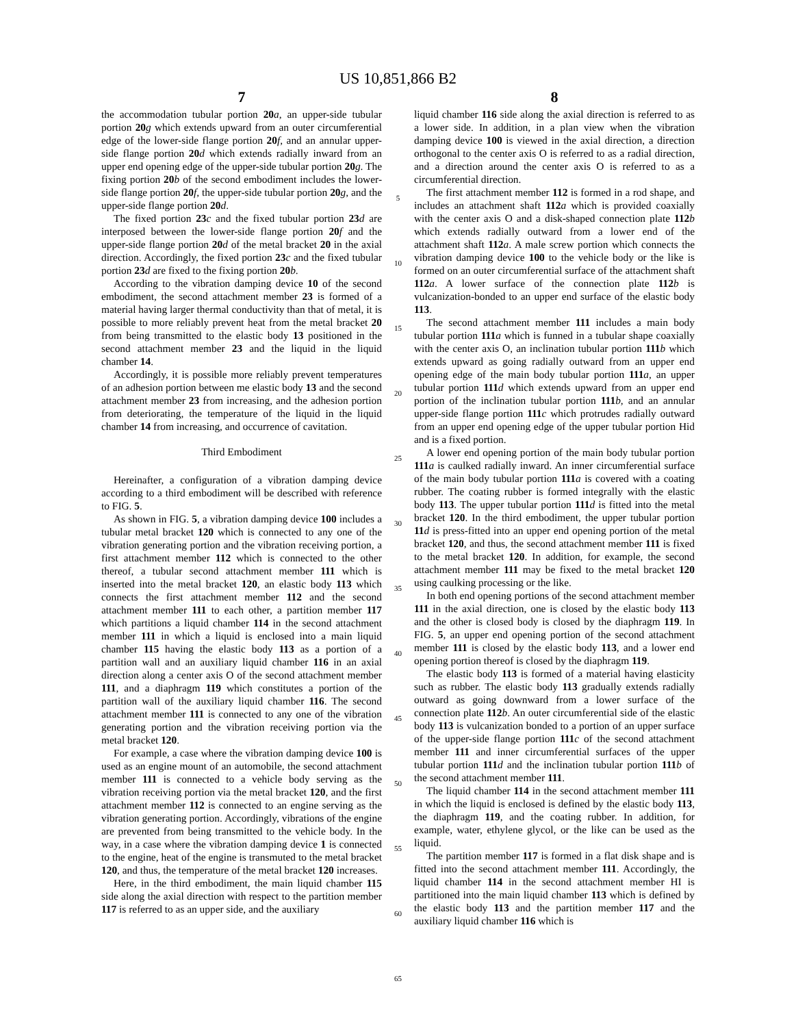US 10,851,866 B2
7
the accommodation tubular portion 20 a, an upper-side tubular portion 20 g which extends upward from an outer circumferential edge of the lower-side flange portion 20 f, and an annular upper-side flange portion 20 d which extends radially inward from an upper end opening edge of the upper-side tubular portion 20 g. The fixing portion 20 b of the second embodiment includes the lower-side flange portion 20 f, the upper-side tubular portion 20 g, and the upper-side flange portion 20 d.
The fixed portion 23 c and the fixed tubular portion 23 d are interposed between the lower-side flange portion 20 f and the upper-side flange portion 20 d of the metal bracket 20 in the axial direction. Accordingly, the fixed portion 23 c and the fixed tubular portion 23 d are fixed to the fixing portion 20 b.
According to the vibration damping device 10 of the second embodiment, the second attachment member 23 is formed of a material having larger thermal conductivity than that of metal, it is possible to more reliably prevent heat from the metal bracket 20 from being transmitted to the elastic body 13 positioned in the second attachment member 23 and the liquid in the liquid chamber 14.
Accordingly, it is possible more reliably prevent temperatures of an adhesion portion between me elastic body 13 and the second attachment member 23 from increasing, and the adhesion portion from deteriorating, the temperature of the liquid in the liquid chamber 14 from increasing, and occurrence of cavitation.
Third Embodiment
Hereinafter, a configuration of a vibration damping device according to a third embodiment will be described with reference to FIG. 5.
As shown in FIG. 5, a vibration damping device 100 includes a tubular metal bracket 120 which is connected to any one of the vibration generating portion and the vibration receiving portion, a first attachment member 112 which is connected to the other thereof, a tubular second attachment member 111 which is inserted into the metal bracket 120, an elastic body 113 which connects the first attachment member 112 and the second attachment member 111 to each other, a partition member 117 which partitions a liquid chamber 114 in the second attachment member 111 in which a liquid is enclosed into a main liquid chamber 115 having the elastic body 113 as a portion of a partition wall and an auxiliary liquid chamber 116 in an axial direction along a center axis O of the second attachment member 111, and a diaphragm 119 which constitutes a portion of the partition wall of the auxiliary liquid chamber 116. The second attachment member 111 is connected to any one of the vibration generating portion and the vibration receiving portion via the metal bracket 120.
For example, a case where the vibration damping device 100 is used as an engine mount of an automobile, the second attachment member 111 is connected to a vehicle body serving as the vibration receiving portion via the metal bracket 120, and the first attachment member 112 is connected to an engine serving as the vibration generating portion. Accordingly, vibrations of the engine are prevented from being transmitted to the vehicle body. In the way, in a case where the vibration damping device 1 is connected to the engine, heat of the engine is transmuted to the metal bracket 120, and thus, the temperature of the metal bracket 120 increases.
Here, in the third embodiment, the main liquid chamber 115 side along the axial direction with respect to the partition member 117 is referred to as an upper side, and the auxiliary
5
10
15
20
25
30
35
40
45
50
55
60
65
8
liquid chamber 116 side along the axial direction is referred to as a lower side. In addition, in a plan view when the vibration damping device 100 is viewed in the axial direction, a direction orthogonal to the center axis O is referred to as a radial direction, and a direction around the center axis O is referred to as a circumferential direction.
The first attachment member 112 is formed in a rod shape, and includes an attachment shaft 112 a which is provided coaxially with the center axis O and a disk-shaped connection plate 112 b which extends radially outward from a lower end of the attachment shaft 112 a. A male screw portion which connects the vibration damping device 100 to the vehicle body or the like is formed on an outer circumferential surface of the attachment shaft 112 a. A lower surface of the connection plate 112 b is vulcanization-bonded to an upper end surface of the elastic body 113.
The second attachment member 111 includes a main body tubular portion 111 a which is funned in a tubular shape coaxially with the center axis O, an inclination tubular portion 111 b which extends upward as going radially outward from an upper end opening edge of the main body tubular portion 111 a, an upper tubular portion 111 d which extends upward from an upper end portion of the inclination tubular portion 111 b, and an annular upper-side flange portion 111 c which protrudes radially outward from an upper end opening edge of the upper tubular portion Hid and is a fixed portion.
A lower end opening portion of the main body tubular portion 111 a is caulked radially inward. An inner circumferential surface of the main body tubular portion 111 a is covered with a coating rubber. The coating rubber is formed integrally with the elastic body 113. The upper tubular portion 111 d is fitted into the metal bracket 120. In the third embodiment, the upper tubular portion 11 d is press-fitted into an upper end opening portion of the metal bracket 120, and thus, the second attachment member 111 is fixed to the metal bracket 120. In addition, for example, the second attachment member 111 may be fixed to the metal bracket 120 using caulking processing or the like.
In both end opening portions of the second attachment member 111 in the axial direction, one is closed by the elastic body 113 and the other is closed body is closed by the diaphragm 119. In FIG. 5, an upper end opening portion of the second attachment member 111 is closed by the elastic body 113, and a lower end opening portion thereof is closed by the diaphragm 119.
The elastic body 113 is formed of a material having elasticity such as rubber. The elastic body 113 gradually extends radially outward as going downward from a lower surface of the connection plate 112 b. An outer circumferential side of the elastic body 113 is vulcanization bonded to a portion of an upper surface of the upper-side flange portion 111 c of the second attachment member 111 and inner circumferential surfaces of the upper tubular portion 111 d and the inclination tubular portion 111 b of the second attachment member 111.
The liquid chamber 114 in the second attachment member 111 in which the liquid is enclosed is defined by the elastic body 113, the diaphragm 119, and the coating rubber. In addition, for example, water, ethylene glycol, or the like can be used as the liquid.
The partition member 117 is formed in a flat disk shape and is fitted into the second attachment member 111. Accordingly, the liquid chamber 114 in the second attachment member HI is partitioned into the main liquid chamber 113 which is defined by the elastic body 113 and the partition member 117 and the auxiliary liquid chamber 116 which is